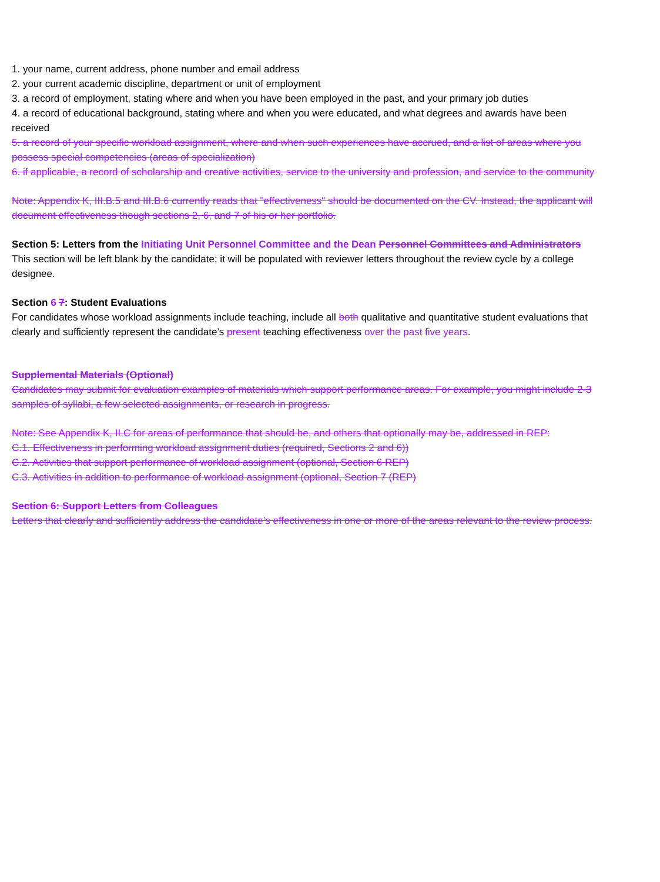1. your name, current address, phone number and email address
2. your current academic discipline, department or unit of employment
3. a record of employment, stating where and when you have been employed in the past, and your primary job duties
4. a record of educational background, stating where and when you were educated, and what degrees and awards have been received
5. a record of your specific workload assignment, where and when such experiences have accrued, and a list of areas where you possess special competencies (areas of specialization)
6. if applicable, a record of scholarship and creative activities, service to the university and profession, and service to the community
Note: Appendix K, III.B.5 and III.B.6 currently reads that "effectiveness" should be documented on the CV. Instead, the applicant will document effectiveness though sections 2, 6, and 7 of his or her portfolio.
Section 5: Letters from the Initiating Unit Personnel Committee and the Dean Personnel Committees and Administrators
This section will be left blank by the candidate; it will be populated with reviewer letters throughout the review cycle by a college designee.
Section 6 7: Student Evaluations
For candidates whose workload assignments include teaching, include all both qualitative and quantitative student evaluations that clearly and sufficiently represent the candidate’s present teaching effectiveness over the past five years.
Supplemental Materials (Optional)
Candidates may submit for evaluation examples of materials which support performance areas. For example, you might include 2-3 samples of syllabi, a few selected assignments, or research in progress.
Note: See Appendix K, II.C for areas of performance that should be, and others that optionally may be, addressed in REP:
C.1. Effectiveness in performing workload assignment duties (required, Sections 2 and 6))
C.2. Activities that support performance of workload assignment (optional, Section 6 REP)
C.3. Activities in addition to performance of workload assignment (optional, Section 7 (REP)
Section 6: Support Letters from Colleagues
Letters that clearly and sufficiently address the candidate’s effectiveness in one or more of the areas relevant to the review process.